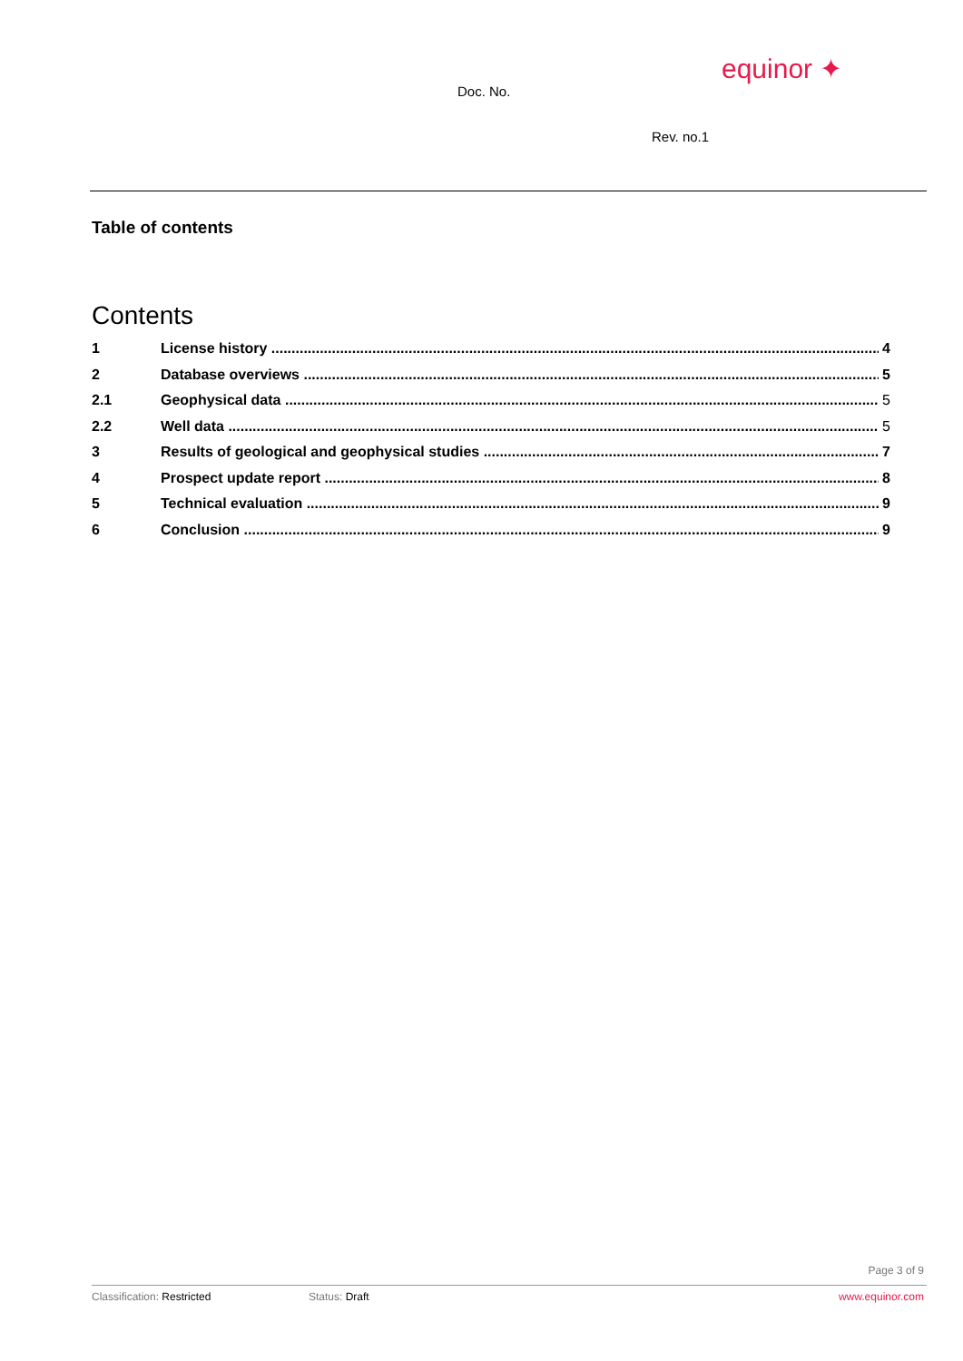equinor ✦
Doc. No.
Rev. no.1
Table of contents
Contents
1 License history 4
2 Database overviews 5
2.1 Geophysical data 5
2.2 Well data 5
3 Results of geological and geophysical studies 7
4 Prospect update report 8
5 Technical evaluation 9
6 Conclusion 9
Page 3 of 9
Classification: Restricted Status: Draft www.equinor.com